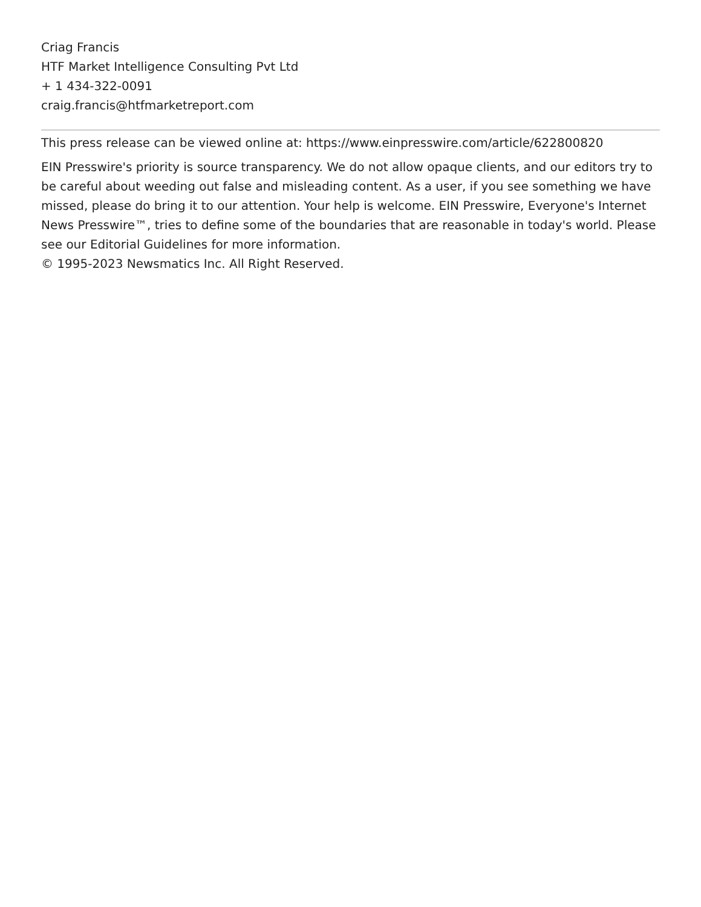Criag Francis
HTF Market Intelligence Consulting Pvt Ltd
+ 1 434-322-0091
craig.francis@htfmarketreport.com
This press release can be viewed online at: https://www.einpresswire.com/article/622800820
EIN Presswire's priority is source transparency. We do not allow opaque clients, and our editors try to be careful about weeding out false and misleading content. As a user, if you see something we have missed, please do bring it to our attention. Your help is welcome. EIN Presswire, Everyone's Internet News Presswire™, tries to define some of the boundaries that are reasonable in today's world. Please see our Editorial Guidelines for more information.
© 1995-2023 Newsmatics Inc. All Right Reserved.